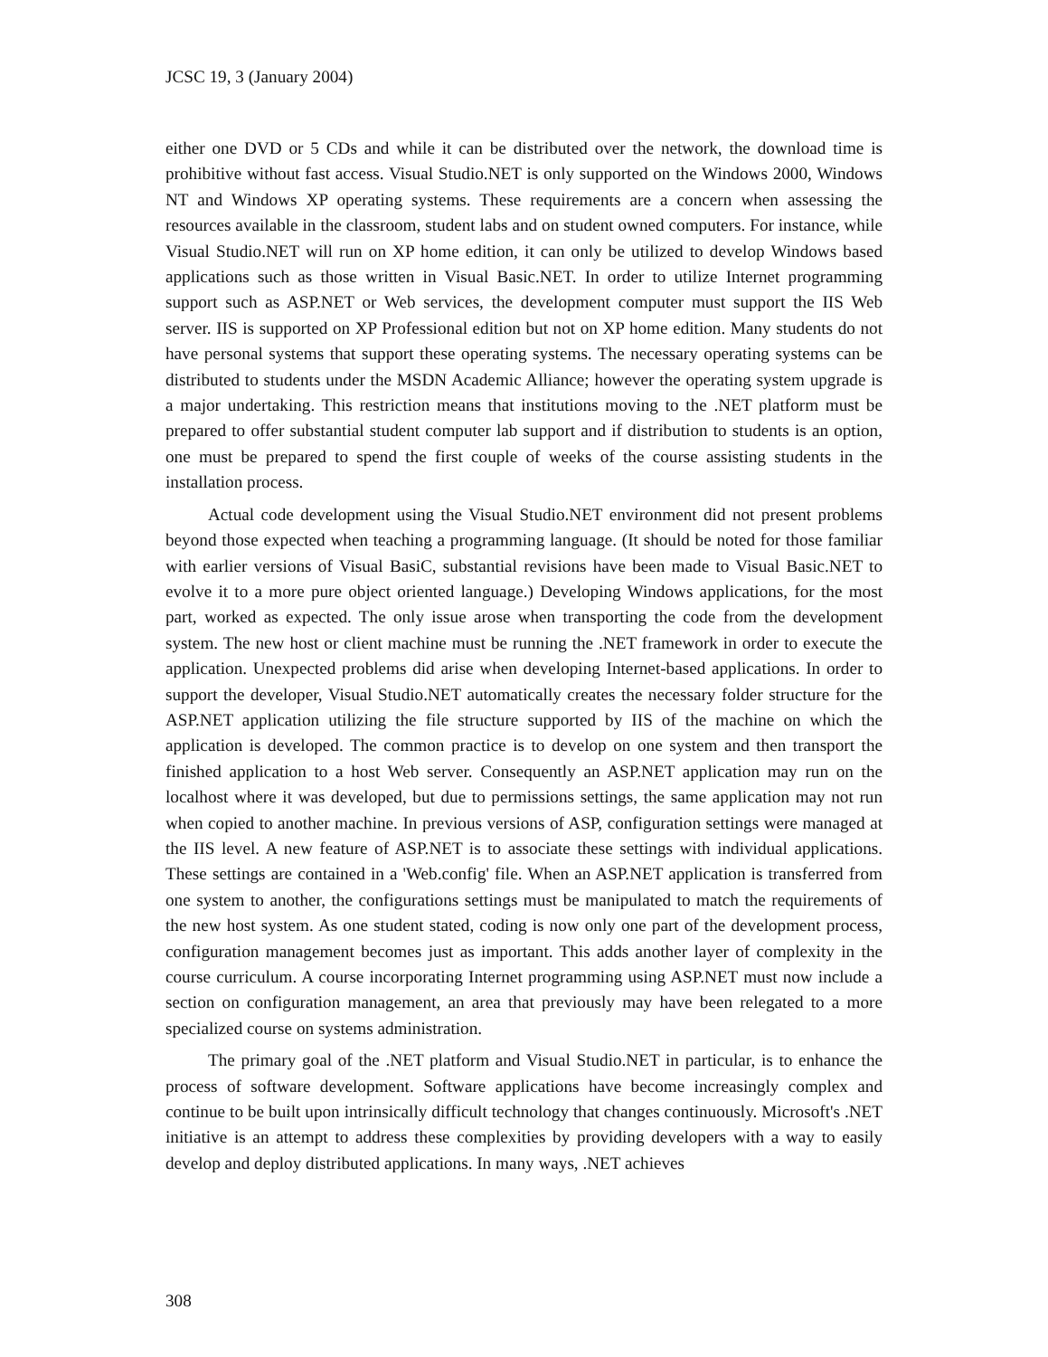JCSC 19, 3 (January 2004)
either one DVD or 5 CDs and while it can be distributed over the network, the download time is prohibitive without fast access. Visual Studio.NET is only supported on the Windows 2000, Windows NT and Windows XP operating systems. These requirements are a concern when assessing the resources available in the classroom, student labs and on student owned computers. For instance, while Visual Studio.NET will run on XP home edition, it can only be utilized to develop Windows based applications such as those written in Visual Basic.NET. In order to utilize Internet programming support such as ASP.NET or Web services, the development computer must support the IIS Web server. IIS is supported on XP Professional edition but not on XP home edition. Many students do not have personal systems that support these operating systems. The necessary operating systems can be distributed to students under the MSDN Academic Alliance; however the operating system upgrade is a major undertaking. This restriction means that institutions moving to the .NET platform must be prepared to offer substantial student computer lab support and if distribution to students is an option, one must be prepared to spend the first couple of weeks of the course assisting students in the installation process.
Actual code development using the Visual Studio.NET environment did not present problems beyond those expected when teaching a programming language. (It should be noted for those familiar with earlier versions of Visual BasiC, substantial revisions have been made to Visual Basic.NET to evolve it to a more pure object oriented language.) Developing Windows applications, for the most part, worked as expected. The only issue arose when transporting the code from the development system. The new host or client machine must be running the .NET framework in order to execute the application. Unexpected problems did arise when developing Internet-based applications. In order to support the developer, Visual Studio.NET automatically creates the necessary folder structure for the ASP.NET application utilizing the file structure supported by IIS of the machine on which the application is developed. The common practice is to develop on one system and then transport the finished application to a host Web server. Consequently an ASP.NET application may run on the localhost where it was developed, but due to permissions settings, the same application may not run when copied to another machine. In previous versions of ASP, configuration settings were managed at the IIS level. A new feature of ASP.NET is to associate these settings with individual applications. These settings are contained in a 'Web.config' file. When an ASP.NET application is transferred from one system to another, the configurations settings must be manipulated to match the requirements of the new host system. As one student stated, coding is now only one part of the development process, configuration management becomes just as important. This adds another layer of complexity in the course curriculum. A course incorporating Internet programming using ASP.NET must now include a section on configuration management, an area that previously may have been relegated to a more specialized course on systems administration.
The primary goal of the .NET platform and Visual Studio.NET in particular, is to enhance the process of software development. Software applications have become increasingly complex and continue to be built upon intrinsically difficult technology that changes continuously. Microsoft's .NET initiative is an attempt to address these complexities by providing developers with a way to easily develop and deploy distributed applications. In many ways, .NET achieves
308